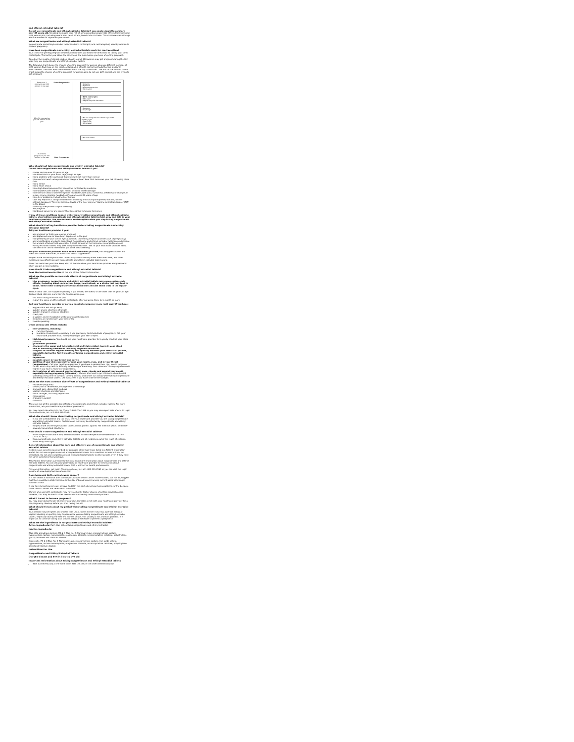and ethinyl estradiol tablets?
Do not use norgestimate and ethinyl estradiol tablets if you smoke cigarettes and are over 35 years old. Smoking increases your risk of serious cardiovascular side effects from hormonal birth control pills, including death from heart attack, blood clots or stroke. This risk increases with age and the number of cigarettes you smoke.
What are norgestimate and ethinyl estradiol tablets?
Norgestimate and ethinyl estradiol tablet is a birth control pill (oral contraceptive) used by women to prevent pregnancy.
How does norgestimate and ethinyl estradiol tablets work for contraception?
Your chance of getting pregnant depends on how well you follow the directions for taking your birth control pills. The better you follow the directions, the less chance you have of getting pregnant.
Based on the results of clinical studies, about 1 out of 100 women may get pregnant during the first year they use norgestimate and ethinyl estradiol tablets.
The following chart shows the chance of getting pregnant for women who use different methods of birth control. Each box on the chart contains a list of birth control methods that are similar in effectiveness. The most effective methods are at the top of the chart. The box on the bottom of the chart shows the chance of getting pregnant for women who do not use birth control and are trying to get pregnant.
Fewer than 1 pregnancy per 100 women in one year
16 to 30 pregnancies per 100 women in one year
85 or more pregnancies per 100 women in one year
Fewer Pregnancies
More Pregnancies
• Implants
• Injections
• Intrauterine devices
• Sterilization
• Birth control pills
• Skin patch
• Vaginal ring with hormones
• Condoms
• Diaphragm
• No sex during the most fertile days of the monthly cycle
• Spermicide
• Withdrawal
• No birth control
Who should not take norgestimate and ethinyl estradiol tablets?
Do not take norgestimate and ethinyl estradiol tablets if you:
smoke and are over 35 years of age
had blood clots in your arms, legs, lungs, or eyes
had a problem with your blood that makes it clot more than normal
have certain heart valve problems or irregular heart beat that increases your risk of having blood clots
had a stroke
had a heart attack
have high blood pressure that cannot be controlled by medicine
have diabetes with kidney, eye, nerve, or blood vessel damage
have certain kinds of severe migraine headaches with aura, numbness, weakness or changes in vision, or any migraine headaches if you are over 35 years of age
have liver problems, including liver tumors
take any Hepatitis C drug combination containing ombitasvir/paritaprevir/ritonavir, with or without dasabuvir. This may increase levels of the liver enzyme "alanine aminotransferase" (ALT) in the blood.
have any unexplained vaginal bleeding
are pregnant
had breast cancer or any cancer that is sensitive to female hormones
If any of these conditions happen while you are taking norgestimate and ethinyl estradiol tablets, stop taking norgestimate and ethinyl estradiol tablets right away and talk to your healthcare provider. Use non-hormonal contraception when you stop taking norgestimate and ethinyl estradiol tablets.
What should I tell my healthcare provider before taking norgestimate and ethinyl estradiol tablets?
Tell your healthcare provider if you:
are pregnant or think you may be pregnant
are depressed now or have been depressed in the past
had yellowing of your skin or eyes (jaundice) caused by pregnancy (cholestasis of pregnancy)
are breastfeeding or plan to breastfeed. Norgestimate and ethinyl estradiol tablets may decrease the amount of breast milk you make. A small amount of the hormones in norgestimate and ethinyl estradiol tablets may pass into your breast milk. Talk to your healthcare provider about the best birth control method for you while breastfeeding.
Tell your healthcare provider about all the medicines you take, including prescription and over-the-counter medicines, vitamins and herbal supplements.
Norgestimate and ethinyl estradiol tablets may affect the way other medicines work, and other medicines may affect how well norgestimate and ethinyl estradiol tablets work.
Know the medicines you take. Keep a list of them to show your healthcare provider and pharmacist when you get a new medicine.
How should I take norgestimate and ethinyl estradiol tablets?
Read the Instructions for Use at the end of this Patient Information.
What are the possible serious side effects of norgestimate and ethinyl estradiol tablets?
Like pregnancy, norgestimate and ethinyl estradiol tablets may cause serious side effects, including blood clots in your lungs, heart attack, or a stroke that may lead to death. Some other examples of serious blood clots include blood clots in the legs or eyes.
Serious blood clots can happen especially if you smoke, are obese, or are older than 35 years of age. Serious blood clots are more likely to happen when you:
first start taking birth control pills
restart the same or different birth control pills after not using them for a month or more
Call your healthcare provider or go to a hospital emergency room right away if you have:
leg pain that will not go away
sudden severe shortness of breath
sudden change in vision or blindness
chest pain
a sudden, severe headache unlike your usual headaches
weakness or numbness in your arm or leg
trouble speaking
Other serious side effects include:
liver problems, including:
rare liver tumors
jaundice (cholestasis), especially if you previously had cholestasis of pregnancy. Call your healthcare provider if you have yellowing of your skin or eyes.
high blood pressure. You should see your healthcare provider for a yearly check of your blood pressure.
gallbladder problems
changes in the sugar and fat (cholesterol and triglycerides) levels in your blood
new or worsening headaches including migraine headaches
irregular or unusual vaginal bleeding and spotting between your menstrual periods, especially during the first 3 months of taking norgestimate and ethinyl estradiol tablets.
depression
possible cancer in your breast and cervix
swelling of your skin especially around your mouth, eyes, and in your throat (angioedema). Call your healthcare provider if you have a swollen face, lips, mouth tongue or throat, which may lead to difficulty swallowing or breathing. Your chance of having angioedema is higher if you have a history of angioedema.
dark patches of skin around your forehead, nose, cheeks and around your mouth, especially during pregnancy (chloasma). Women who tend to get chloasma should avoid spending a long time in sunlight, tanning booths, and under sun lamps while taking norgestimate and ethinyl estradiol tablets. Use sunscreen if you have to be in the sunlight.
What are the most common side effects of norgestimate and ethinyl estradiol tablets?
headache (migraine)
breast pain or tenderness, enlargement or discharge
stomach pain, discomfort, and gas
vaginal infections and discharge
mood changes, including depression
nervousness
changes in weight
skin rash
These are not all the possible side effects of norgestimate and ethinyl estradiol tablets. For more information, ask your healthcare provider or pharmacist.
You may report side effects to the FDA at 1-800-FDA-1088 or you may also report side effects to Lupin Pharmaceuticals, Inc. at 1-800-399-2561.
What else should I know about taking norgestimate and ethinyl estradiol tablets?
If you are scheduled for any lab tests, tell your healthcare provider you are taking norgestimate and ethinyl estradiol tablets. Certain blood tests may be affected by norgestimate and ethinyl estradiol tablets.
Norgestimate and ethinyl estradiol tablets do not protect against HIV infection (AIDS) and other sexually transmitted infections.
How should I store norgestimate and ethinyl estradiol tablets?
Store norgestimate and ethinyl estradiol tablets at room temperature between 68°F to 77°F (20°C to 25°C).
Keep norgestimate and ethinyl estradiol tablets and all medicines out of the reach of children.
Store away from light.
General information about the safe and effective use of norgestimate and ethinyl estradiol tablets
Medicines are sometimes prescribed for purposes other than those listed in a Patient Information leaflet. Do not use norgestimate and ethinyl estradiol tablets for a condition for which it was not prescribed. Do not give norgestimate and ethinyl estradiol tablets to other people, even if they have the same symptoms that you have.
This Patient Information summarizes the most important information about norgestimate and ethinyl estradiol tablets. You can ask your pharmacist or healthcare provider for information about norgestimate and ethinyl estradiol tablets that is written for health professionals.
For more information, call Lupin Pharmaceuticals, Inc. at 1-800-399-2561 or you can visit the Lupin website at www.lupinpharmaceuticals.com
Does hormonal birth control cause cancer?
It is not known if hormonal birth control pills causes breast cancer. Some studies, but not all, suggest that there could be a slight increase in the risk of breast cancer among current users with longer duration of use.
If you have breast cancer now, or have had it in the past, do not use hormonal birth control because some breast cancers are sensitive to hormones.
Women who use birth control pills may have a slightly higher chance of getting cervical cancer. However, this may be due to other reasons such as having more sexual partners.
What if I want to become pregnant?
You may stop taking the pill whenever you wish. Consider a visit with your healthcare provider for a pre-pregnancy checkup before you stop taking the pill.
What should I know about my period when taking norgestimate and ethinyl estradiol tablets?
Your periods may be lighter and shorter than usual. Some women may miss a period. Irregular vaginal bleeding or spotting may happen while you are taking norgestimate and ethinyl estradiol tablets, especially during the first few months of use. This usually is not a serious problem. It is important to continue taking your pills on a regular schedule to prevent a pregnancy.
What are the ingredients in norgestimate and ethinyl estradiol tablets?
Active ingredients: Each blue pill contains norgestimate and ethinyl estradiol.
Inactive ingredients:
Blue pills: anhydrous lactose, FD & C Blue No. 2 Aluminum Lake, croscarmellose sodium, hypromellose, lactose monohydrate, magnesium stearate, microcrystalline cellulose, polyethylene glycol, povidone and titanium dioxide.
Green pills: FD & C Blue No. 2 Aluminum Lake, croscarmellose sodium, iron oxide yellow, hypromellose, lactose monohydrate, magnesium stearate, microcrystalline cellulose, polyethylene glycol and titanium dioxide.
Instructions For Use
Norgestimate and Ethinyl Estradiol Tablets
(nor JES ti mate and ETH in il es tra DYE ole)
Important Information about taking norgestimate and ethinyl estradiol tablets
Take 1 pill every day at the same time. Take the pills in the order directed on your